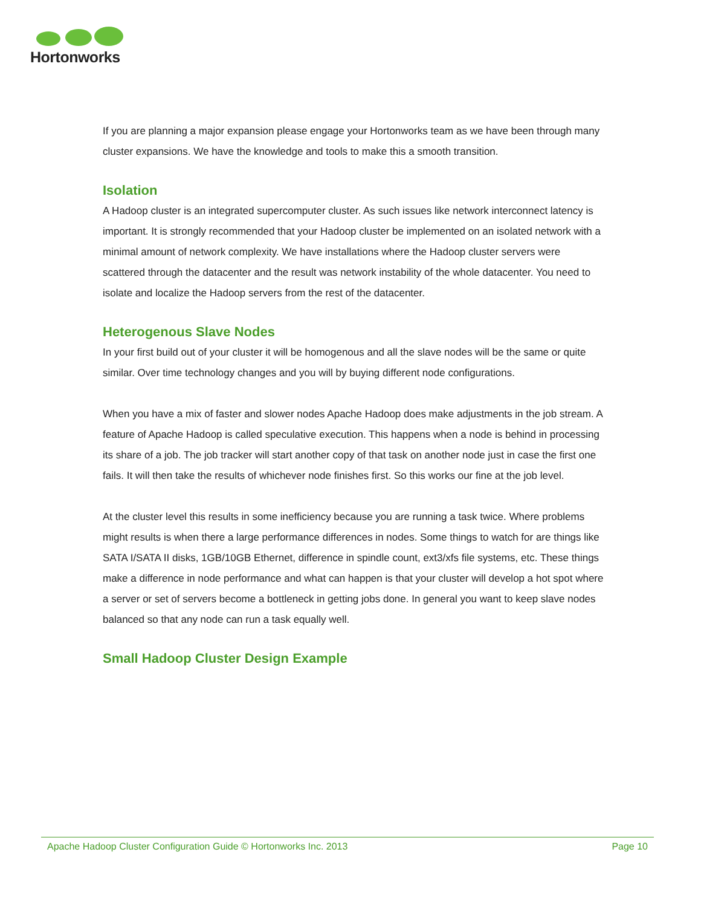Hortonworks
If you are planning a major expansion please engage your Hortonworks team as we have been through many cluster expansions. We have the knowledge and tools to make this a smooth transition.
Isolation
A Hadoop cluster is an integrated supercomputer cluster. As such issues like network interconnect latency is important. It is strongly recommended that your Hadoop cluster be implemented on an isolated network with a minimal amount of network complexity. We have installations where the Hadoop cluster servers were scattered through the datacenter and the result was network instability of the whole datacenter. You need to isolate and localize the Hadoop servers from the rest of the datacenter.
Heterogenous Slave Nodes
In your first build out of your cluster it will be homogenous and all the slave nodes will be the same or quite similar. Over time technology changes and you will by buying different node configurations.
When you have a mix of faster and slower nodes Apache Hadoop does make adjustments in the job stream. A feature of Apache Hadoop is called speculative execution. This happens when a node is behind in processing its share of a job. The job tracker will start another copy of that task on another node just in case the first one fails. It will then take the results of whichever node finishes first. So this works our fine at the job level.
At the cluster level this results in some inefficiency because you are running a task twice. Where problems might results is when there a large performance differences in nodes. Some things to watch for are things like SATA I/SATA II disks, 1GB/10GB Ethernet, difference in spindle count, ext3/xfs file systems, etc. These things make a difference in node performance and what can happen is that your cluster will develop a hot spot where a server or set of servers become a bottleneck in getting jobs done. In general you want to keep slave nodes balanced so that any node can run a task equally well.
Small Hadoop Cluster Design Example
Apache Hadoop Cluster Configuration Guide © Hortonworks Inc. 2013 Page 10